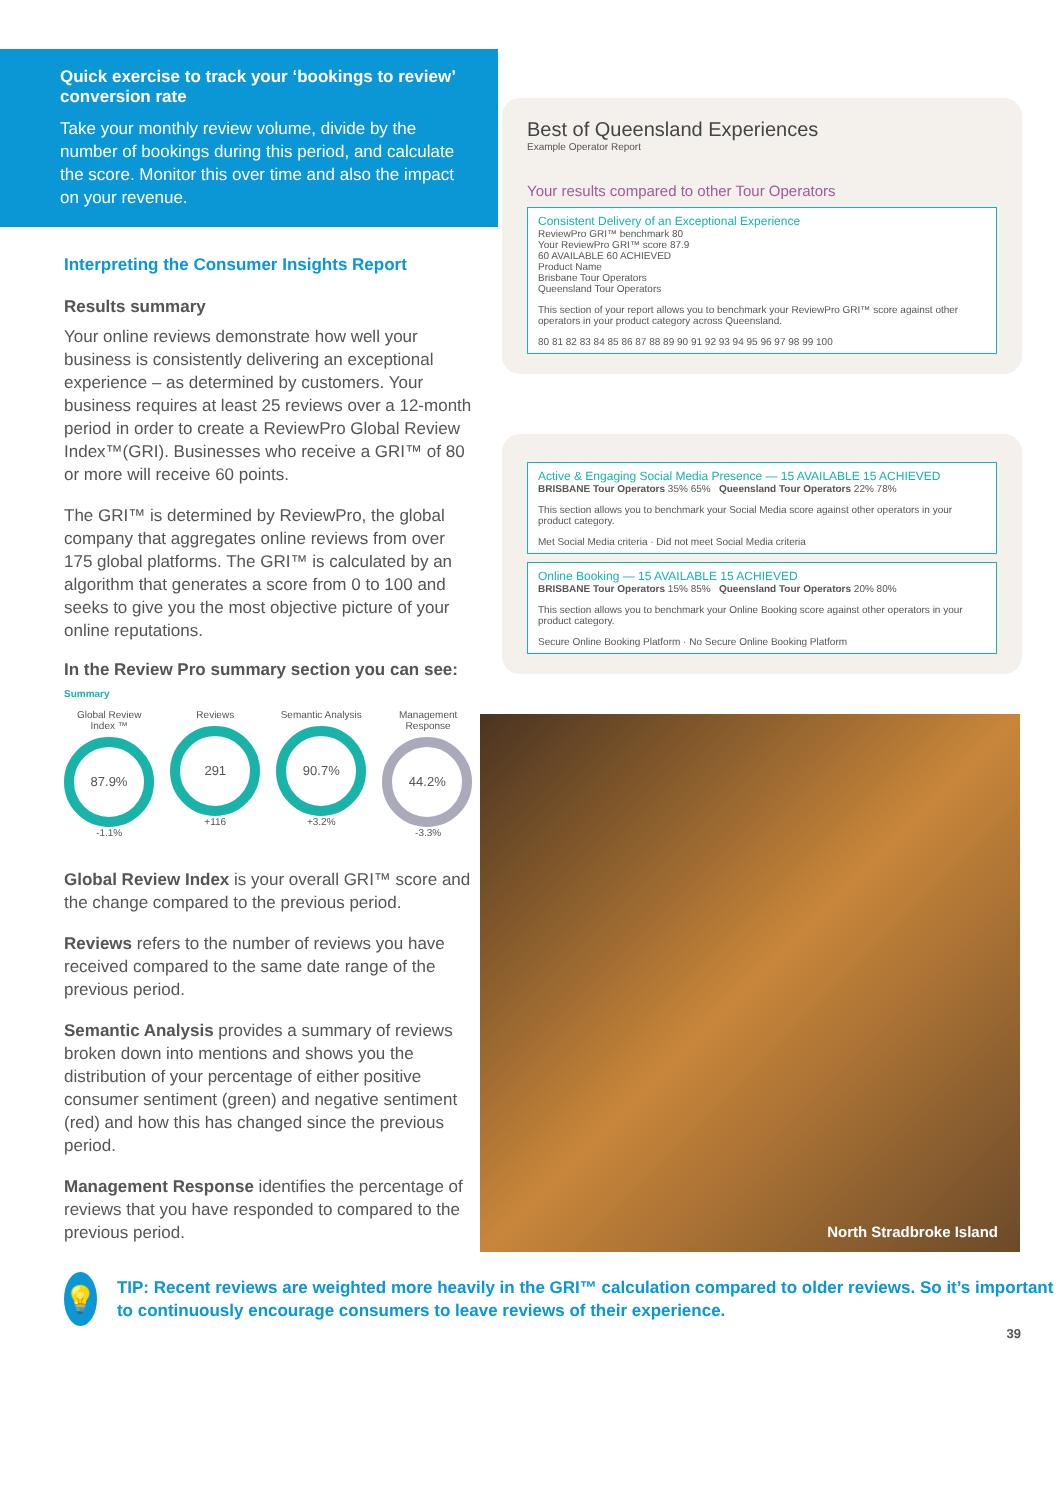Quick exercise to track your ‘bookings to review’ conversion rate
Take your monthly review volume, divide by the number of bookings during this period, and calculate the score. Monitor this over time and also the impact on your revenue.
Interpreting the Consumer Insights Report
Results summary
Your online reviews demonstrate how well your business is consistently delivering an exceptional experience – as determined by customers. Your business requires at least 25 reviews over a 12-month period in order to create a ReviewPro Global Review Index™(GRI). Businesses who receive a GRI™ of 80 or more will receive 60 points.
The GRI™ is determined by ReviewPro, the global company that aggregates online reviews from over 175 global platforms. The GRI™ is calculated by an algorithm that generates a score from 0 to 100 and seeks to give you the most objective picture of your online reputations.
In the Review Pro summary section you can see:
Summary
Global Review Index ™
87.9%
-1.1%
Reviews
291
+116
Semantic Analysis
90.7%
+3.2%
Management Response
44.2%
-3.3%
Global Review Index is your overall GRI™ score and the change compared to the previous period.
Reviews refers to the number of reviews you have received compared to the same date range of the previous period.
Semantic Analysis provides a summary of reviews broken down into mentions and shows you the distribution of your percentage of either positive consumer sentiment (green) and negative sentiment (red) and how this has changed since the previous period.
Management Response identifies the percentage of reviews that you have responded to compared to the previous period.
Best of Queensland Experiences
Example Operator Report
Your results compared to other Tour Operators
Consistent Delivery of an Exceptional Experience
ReviewPro GRI™ benchmark 80
Your ReviewPro GRI™ score 87.9
60 AVAILABLE 60 ACHIEVED
Product Name
Brisbane Tour Operators
Queensland Tour Operators
This section of your report allows you to benchmark your ReviewPro GRI™ score against other operators in your product category across Queensland.
80 81 82 83 84 85 86 87 88 89 90 91 92 93 94 95 96 97 98 99 100
Active & Engaging Social Media Presence — 15 AVAILABLE 15 ACHIEVED
BRISBANE Tour Operators 35% 65% Queensland Tour Operators 22% 78%
This section allows you to benchmark your Social Media score against other operators in your product category.
Met Social Media criteria · Did not meet Social Media criteria
Online Booking — 15 AVAILABLE 15 ACHIEVED
BRISBANE Tour Operators 15% 85% Queensland Tour Operators 20% 80%
This section allows you to benchmark your Online Booking score against other operators in your product category.
Secure Online Booking Platform · No Secure Online Booking Platform
North Stradbroke Island
💡
TIP: Recent reviews are weighted more heavily in the GRI™ calculation compared to older reviews. So it’s important to continuously encourage consumers to leave reviews of their experience.
39